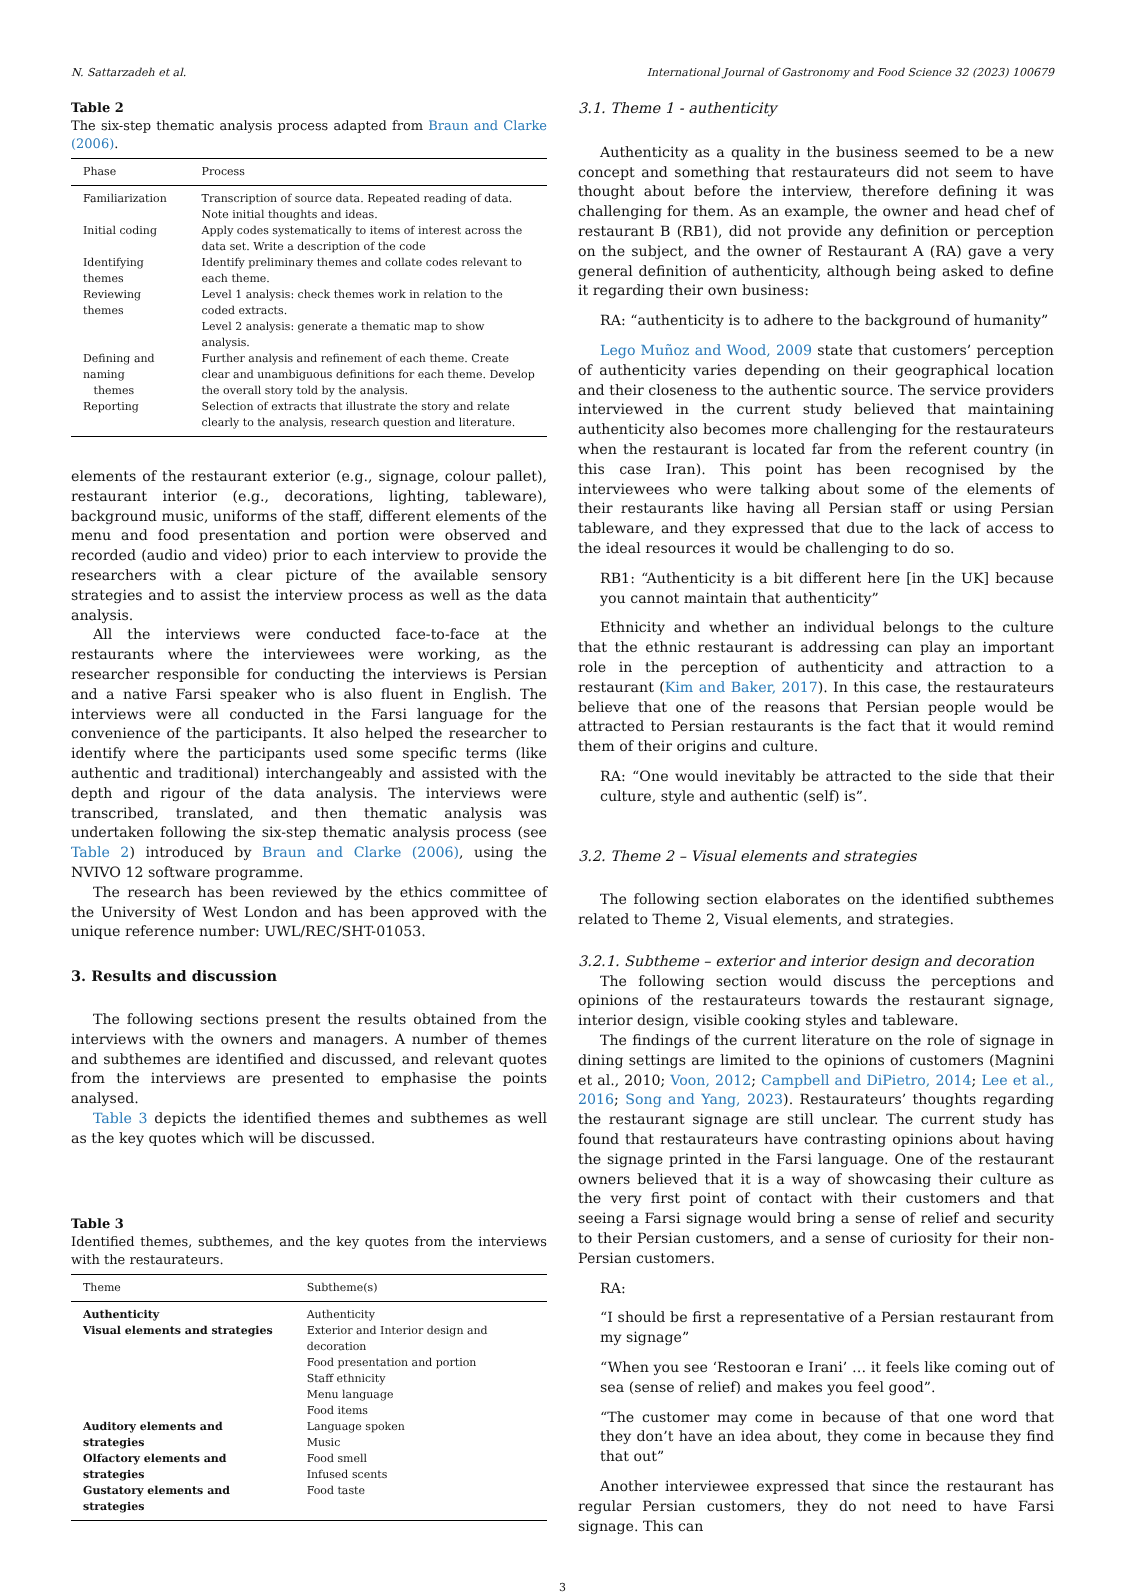N. Sattarzadeh et al. International Journal of Gastronomy and Food Science 32 (2023) 100679
Table 2
The six-step thematic analysis process adapted from Braun and Clarke (2006).
| Phase | Process |
| --- | --- |
| Familiarization | Transcription of source data. Repeated reading of data. Note initial thoughts and ideas. |
| Initial coding | Apply codes systematically to items of interest across the data set. Write a description of the code |
| Identifying themes | Identify preliminary themes and collate codes relevant to each theme. |
| Reviewing themes | Level 1 analysis: check themes work in relation to the coded extracts. Level 2 analysis: generate a thematic map to show analysis. |
| Defining and naming themes | Further analysis and refinement of each theme. Create clear and unambiguous definitions for each theme. Develop the overall story told by the analysis. |
| Reporting | Selection of extracts that illustrate the story and relate clearly to the analysis, research question and literature. |
elements of the restaurant exterior (e.g., signage, colour pallet), restaurant interior (e.g., decorations, lighting, tableware), background music, uniforms of the staff, different elements of the menu and food presentation and portion were observed and recorded (audio and video) prior to each interview to provide the researchers with a clear picture of the available sensory strategies and to assist the interview process as well as the data analysis.
All the interviews were conducted face-to-face at the restaurants where the interviewees were working, as the researcher responsible for conducting the interviews is Persian and a native Farsi speaker who is also fluent in English. The interviews were all conducted in the Farsi language for the convenience of the participants. It also helped the researcher to identify where the participants used some specific terms (like authentic and traditional) interchangeably and assisted with the depth and rigour of the data analysis. The interviews were transcribed, translated, and then thematic analysis was undertaken following the six-step thematic analysis process (see Table 2) introduced by Braun and Clarke (2006), using the NVIVO 12 software programme.
The research has been reviewed by the ethics committee of the University of West London and has been approved with the unique reference number: UWL/REC/SHT-01053.
3. Results and discussion
The following sections present the results obtained from the interviews with the owners and managers. A number of themes and subthemes are identified and discussed, and relevant quotes from the interviews are presented to emphasise the points analysed.
Table 3 depicts the identified themes and subthemes as well as the key quotes which will be discussed.
Table 3
Identified themes, subthemes, and the key quotes from the interviews with the restaurateurs.
| Theme | Subtheme(s) |
| --- | --- |
| Authenticity | Authenticity |
| Visual elements and strategies | Exterior and Interior design and decoration Food presentation and portion Staff ethnicity Menu language Food items |
| Auditory elements and strategies | Language spoken Music |
| Olfactory elements and strategies | Food smell Infused scents |
| Gustatory elements and strategies | Food taste |
3.1. Theme 1 - authenticity
Authenticity as a quality in the business seemed to be a new concept and something that restaurateurs did not seem to have thought about before the interview, therefore defining it was challenging for them. As an example, the owner and head chef of restaurant B (RB1), did not provide any definition or perception on the subject, and the owner of Restaurant A (RA) gave a very general definition of authenticity, although being asked to define it regarding their own business:
RA: “authenticity is to adhere to the background of humanity”
Lego Muñoz and Wood, 2009 state that customers’ perception of authenticity varies depending on their geographical location and their closeness to the authentic source. The service providers interviewed in the current study believed that maintaining authenticity also becomes more challenging for the restaurateurs when the restaurant is located far from the referent country (in this case Iran). This point has been recognised by the interviewees who were talking about some of the elements of their restaurants like having all Persian staff or using Persian tableware, and they expressed that due to the lack of access to the ideal resources it would be challenging to do so.
RB1: “Authenticity is a bit different here [in the UK] because you cannot maintain that authenticity”
Ethnicity and whether an individual belongs to the culture that the ethnic restaurant is addressing can play an important role in the perception of authenticity and attraction to a restaurant (Kim and Baker, 2017). In this case, the restaurateurs believe that one of the reasons that Persian people would be attracted to Persian restaurants is the fact that it would remind them of their origins and culture.
RA: “One would inevitably be attracted to the side that their culture, style and authentic (self) is”.
3.2. Theme 2 – Visual elements and strategies
The following section elaborates on the identified subthemes related to Theme 2, Visual elements, and strategies.
3.2.1. Subtheme – exterior and interior design and decoration
The following section would discuss the perceptions and opinions of the restaurateurs towards the restaurant signage, interior design, visible cooking styles and tableware.
The findings of the current literature on the role of signage in dining settings are limited to the opinions of customers (Magnini et al., 2010; Voon, 2012; Campbell and DiPietro, 2014; Lee et al., 2016; Song and Yang, 2023). Restaurateurs’ thoughts regarding the restaurant signage are still unclear. The current study has found that restaurateurs have contrasting opinions about having the signage printed in the Farsi language. One of the restaurant owners believed that it is a way of showcasing their culture as the very first point of contact with their customers and that seeing a Farsi signage would bring a sense of relief and security to their Persian customers, and a sense of curiosity for their non-Persian customers.
RA:
“I should be first a representative of a Persian restaurant from my signage”
“When you see ‘Restooran e Irani’ … it feels like coming out of sea (sense of relief) and makes you feel good”.
“The customer may come in because of that one word that they don’t have an idea about, they come in because they find that out”
Another interviewee expressed that since the restaurant has regular Persian customers, they do not need to have Farsi signage. This can
3